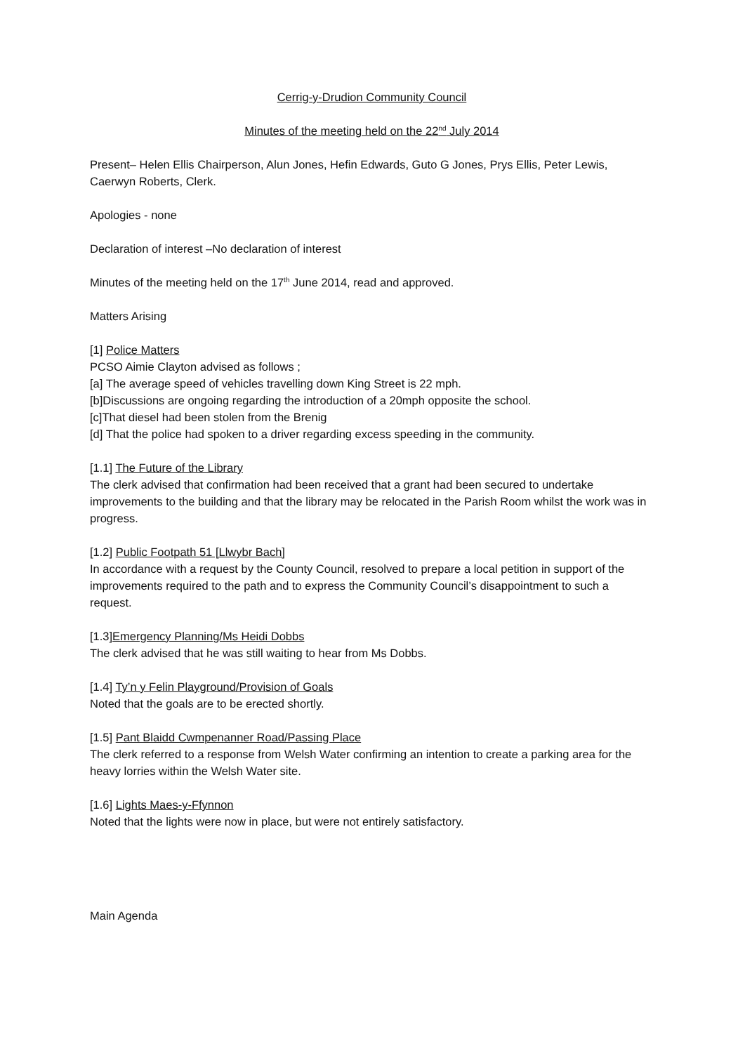Cerrig-y-Drudion Community Council
Minutes of the meeting held on the 22<sup>nd</sup> July 2014
Present– Helen Ellis Chairperson, Alun Jones, Hefin Edwards, Guto G Jones, Prys Ellis, Peter Lewis, Caerwyn Roberts, Clerk.
Apologies - none
Declaration of interest –No declaration of interest
Minutes of the meeting held on the 17<sup>th</sup> June 2014, read and approved.
Matters Arising
[1] Police Matters
PCSO Aimie Clayton advised as follows ;
[a] The average speed of vehicles travelling down King Street is 22 mph.
[b]Discussions are ongoing regarding the introduction of a 20mph opposite the school.
[c]That diesel had been stolen from the Brenig
[d] That the police had spoken to a driver regarding excess speeding in the community.
[1.1] The Future of the Library
The clerk advised that confirmation had been received that a grant had been secured to undertake improvements to the building and that the library may be relocated in the Parish Room whilst the work was in progress.
[1.2] Public Footpath 51 [Llwybr Bach]
In accordance with a request by the County Council, resolved to prepare a local petition in support of the improvements required to the path and to express the Community Council’s disappointment to such a request.
[1.3]Emergency Planning/Ms Heidi Dobbs
The clerk advised that he was still waiting to hear from Ms Dobbs.
[1.4] Ty’n y Felin Playground/Provision of Goals
Noted that the goals are to be erected shortly.
[1.5] Pant Blaidd Cwmpenanner Road/Passing Place
The clerk referred to a response from Welsh Water confirming an intention to create a parking area for the heavy lorries within the Welsh Water site.
[1.6] Lights Maes-y-Ffynnon
Noted that the lights were now in place, but were not entirely satisfactory.
Main Agenda